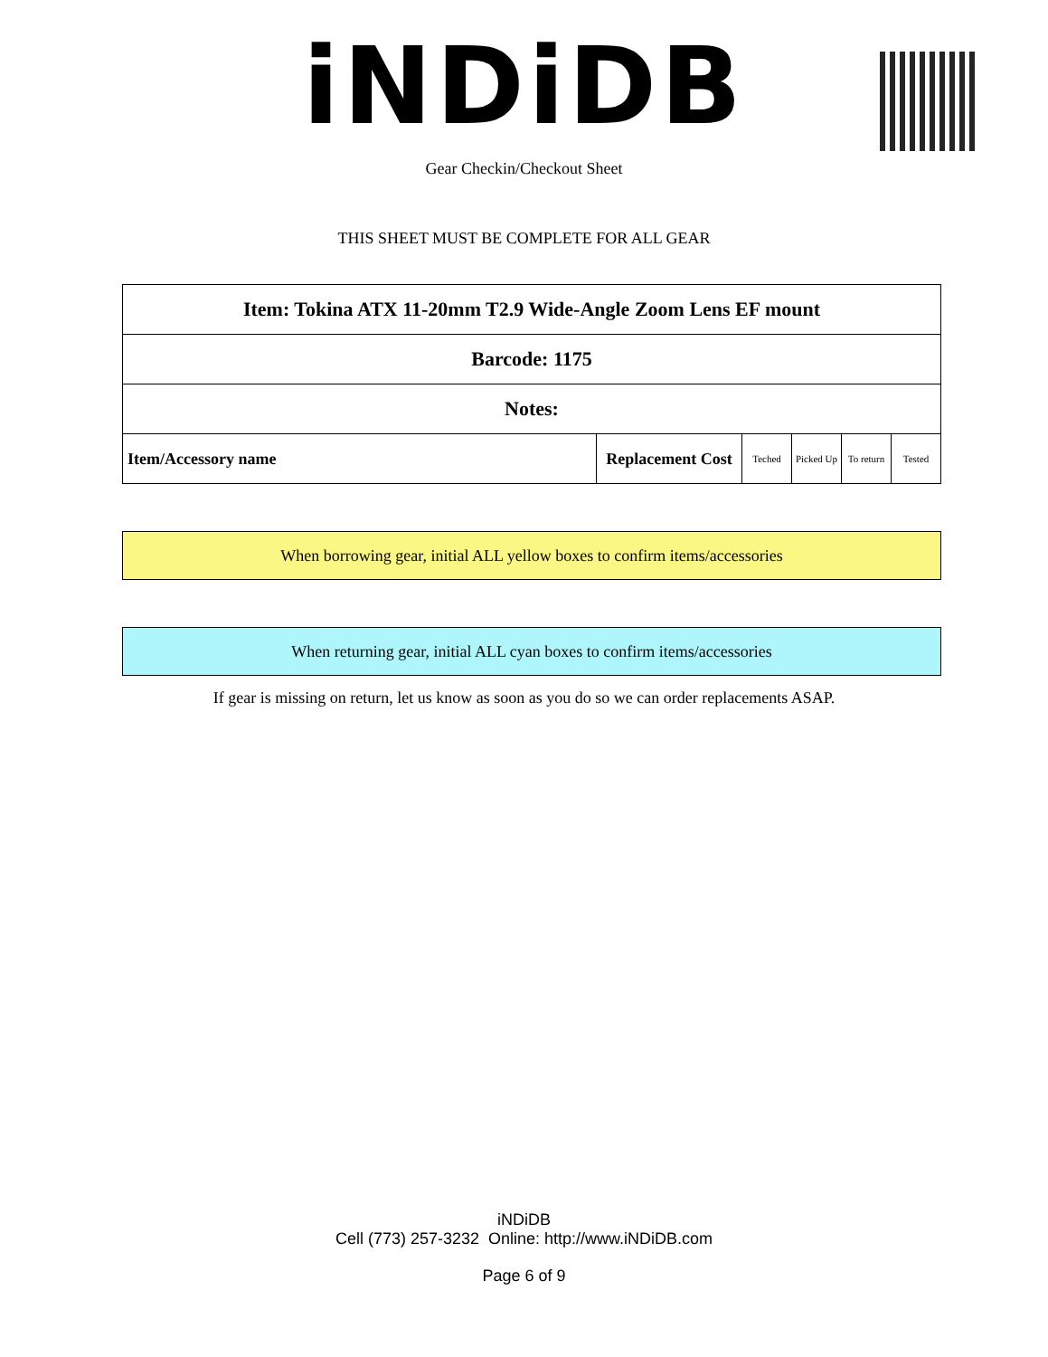iNDiDB
Gear Checkin/Checkout Sheet
THIS SHEET MUST BE COMPLETE FOR ALL GEAR
| Item: Tokina ATX 11-20mm T2.9 Wide-Angle Zoom Lens EF mount | | | | | |
| Barcode: 1175 | | | | | |
| Notes: | | | | | |
| Item/Accessory name | Replacement Cost | Teched | Picked Up | To return | Tested |
When borrowing gear, initial ALL yellow boxes to confirm items/accessories
When returning gear, initial ALL cyan boxes to confirm items/accessories
If gear is missing on return, let us know as soon as you do so we can order replacements ASAP.
iNDiDB
Cell (773) 257-3232 Online: http://www.iNDiDB.com
Page 6 of 9